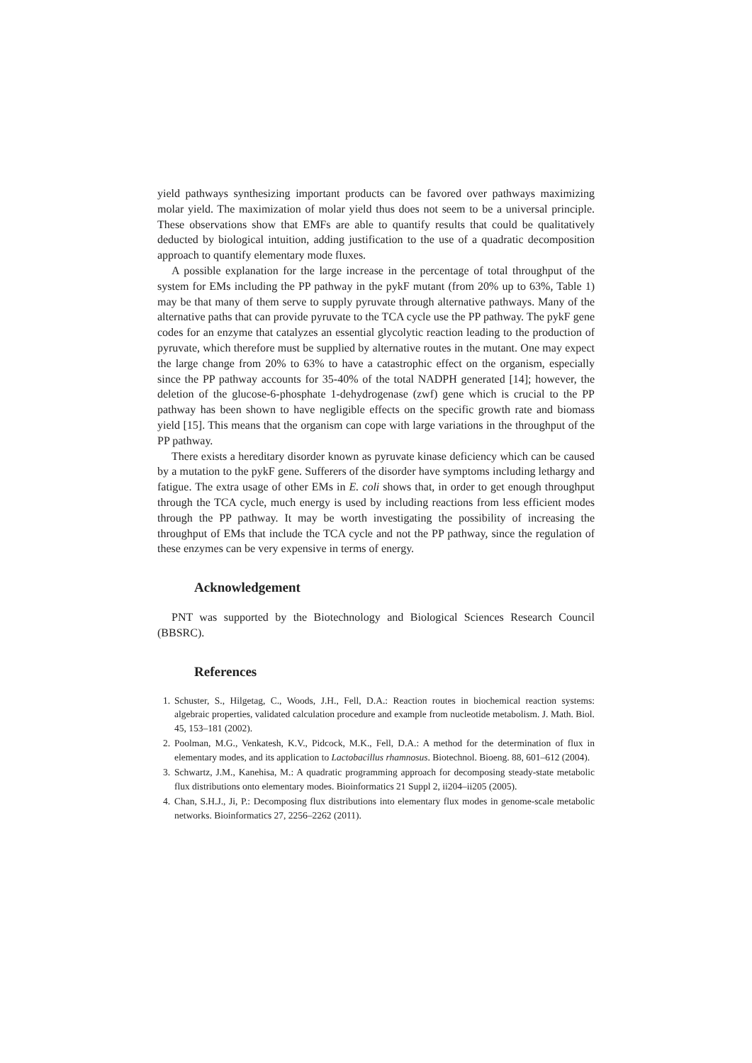yield pathways synthesizing important products can be favored over pathways maximizing molar yield. The maximization of molar yield thus does not seem to be a universal principle. These observations show that EMFs are able to quantify results that could be qualitatively deducted by biological intuition, adding justification to the use of a quadratic decomposition approach to quantify elementary mode fluxes.
A possible explanation for the large increase in the percentage of total throughput of the system for EMs including the PP pathway in the pykF mutant (from 20% up to 63%, Table 1) may be that many of them serve to supply pyruvate through alternative pathways. Many of the alternative paths that can provide pyruvate to the TCA cycle use the PP pathway. The pykF gene codes for an enzyme that catalyzes an essential glycolytic reaction leading to the production of pyruvate, which therefore must be supplied by alternative routes in the mutant. One may expect the large change from 20% to 63% to have a catastrophic effect on the organism, especially since the PP pathway accounts for 35-40% of the total NADPH generated [14]; however, the deletion of the glucose-6-phosphate 1-dehydrogenase (zwf) gene which is crucial to the PP pathway has been shown to have negligible effects on the specific growth rate and biomass yield [15]. This means that the organism can cope with large variations in the throughput of the PP pathway.
There exists a hereditary disorder known as pyruvate kinase deficiency which can be caused by a mutation to the pykF gene. Sufferers of the disorder have symptoms including lethargy and fatigue. The extra usage of other EMs in E. coli shows that, in order to get enough throughput through the TCA cycle, much energy is used by including reactions from less efficient modes through the PP pathway. It may be worth investigating the possibility of increasing the throughput of EMs that include the TCA cycle and not the PP pathway, since the regulation of these enzymes can be very expensive in terms of energy.
Acknowledgement
PNT was supported by the Biotechnology and Biological Sciences Research Council (BBSRC).
References
1. Schuster, S., Hilgetag, C., Woods, J.H., Fell, D.A.: Reaction routes in biochemical reaction systems: algebraic properties, validated calculation procedure and example from nucleotide metabolism. J. Math. Biol. 45, 153–181 (2002).
2. Poolman, M.G., Venkatesh, K.V., Pidcock, M.K., Fell, D.A.: A method for the determination of flux in elementary modes, and its application to Lactobacillus rhamnosus. Biotechnol. Bioeng. 88, 601–612 (2004).
3. Schwartz, J.M., Kanehisa, M.: A quadratic programming approach for decomposing steady-state metabolic flux distributions onto elementary modes. Bioinformatics 21 Suppl 2, ii204–ii205 (2005).
4. Chan, S.H.J., Ji, P.: Decomposing flux distributions into elementary flux modes in genome-scale metabolic networks. Bioinformatics 27, 2256–2262 (2011).